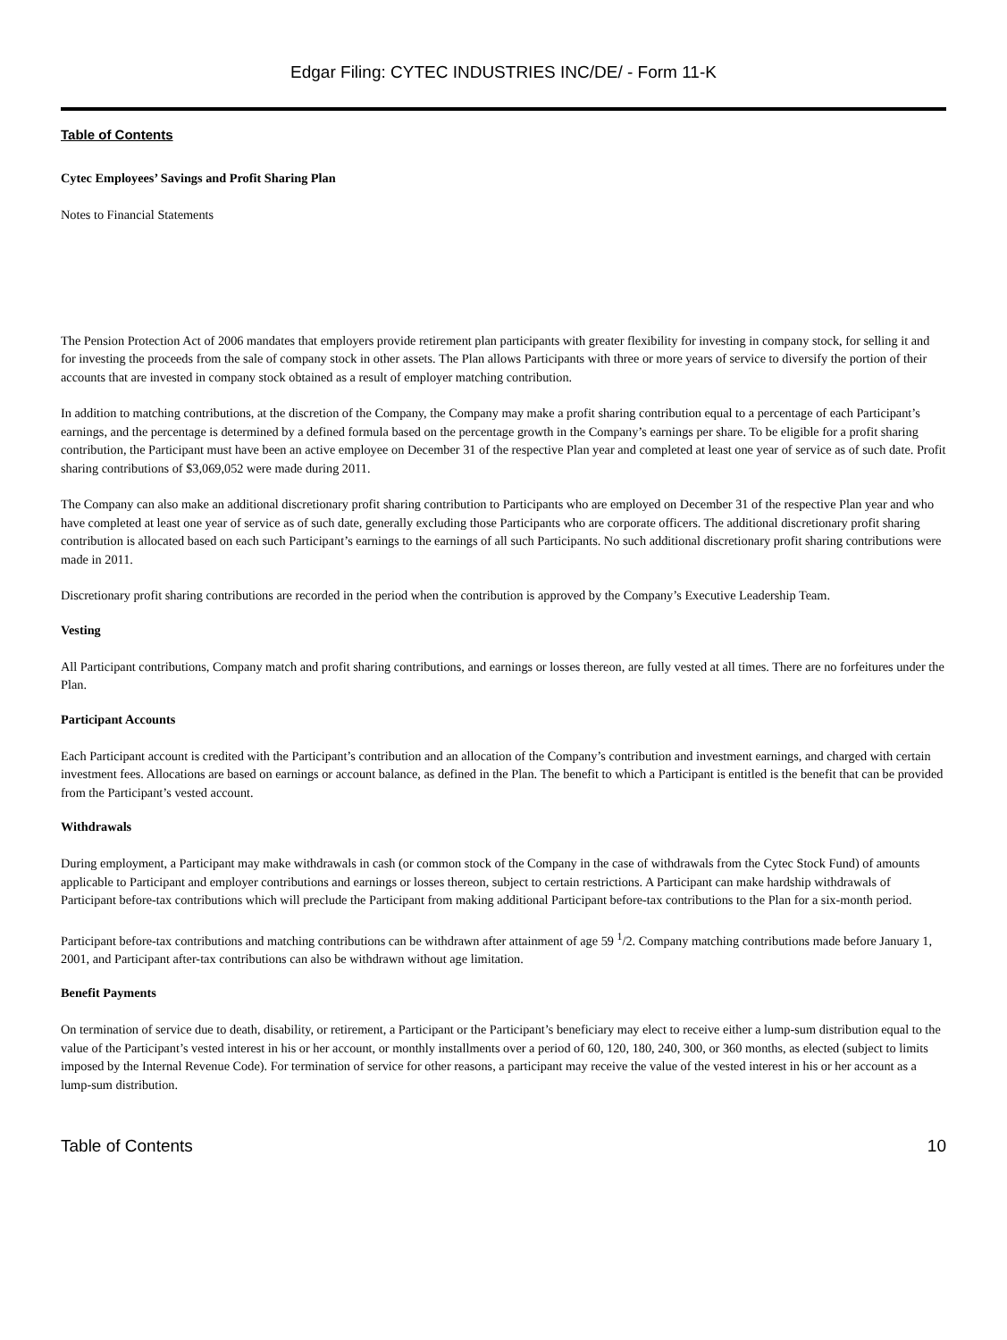Edgar Filing: CYTEC INDUSTRIES INC/DE/ - Form 11-K
Table of Contents
Cytec Employees’ Savings and Profit Sharing Plan
Notes to Financial Statements
The Pension Protection Act of 2006 mandates that employers provide retirement plan participants with greater flexibility for investing in company stock, for selling it and for investing the proceeds from the sale of company stock in other assets. The Plan allows Participants with three or more years of service to diversify the portion of their accounts that are invested in company stock obtained as a result of employer matching contribution.
In addition to matching contributions, at the discretion of the Company, the Company may make a profit sharing contribution equal to a percentage of each Participant’s earnings, and the percentage is determined by a defined formula based on the percentage growth in the Company’s earnings per share. To be eligible for a profit sharing contribution, the Participant must have been an active employee on December 31 of the respective Plan year and completed at least one year of service as of such date. Profit sharing contributions of $3,069,052 were made during 2011.
The Company can also make an additional discretionary profit sharing contribution to Participants who are employed on December 31 of the respective Plan year and who have completed at least one year of service as of such date, generally excluding those Participants who are corporate officers. The additional discretionary profit sharing contribution is allocated based on each such Participant’s earnings to the earnings of all such Participants. No such additional discretionary profit sharing contributions were made in 2011.
Discretionary profit sharing contributions are recorded in the period when the contribution is approved by the Company’s Executive Leadership Team.
Vesting
All Participant contributions, Company match and profit sharing contributions, and earnings or losses thereon, are fully vested at all times. There are no forfeitures under the Plan.
Participant Accounts
Each Participant account is credited with the Participant’s contribution and an allocation of the Company’s contribution and investment earnings, and charged with certain investment fees. Allocations are based on earnings or account balance, as defined in the Plan. The benefit to which a Participant is entitled is the benefit that can be provided from the Participant’s vested account.
Withdrawals
During employment, a Participant may make withdrawals in cash (or common stock of the Company in the case of withdrawals from the Cytec Stock Fund) of amounts applicable to Participant and employer contributions and earnings or losses thereon, subject to certain restrictions. A Participant can make hardship withdrawals of Participant before-tax contributions which will preclude the Participant from making additional Participant before-tax contributions to the Plan for a six-month period.
Participant before-tax contributions and matching contributions can be withdrawn after attainment of age 59 <sup>1</sup>/2. Company matching contributions made before January 1, 2001, and Participant after-tax contributions can also be withdrawn without age limitation.
Benefit Payments
On termination of service due to death, disability, or retirement, a Participant or the Participant’s beneficiary may elect to receive either a lump-sum distribution equal to the value of the Participant’s vested interest in his or her account, or monthly installments over a period of 60, 120, 180, 240, 300, or 360 months, as elected (subject to limits imposed by the Internal Revenue Code). For termination of service for other reasons, a participant may receive the value of the vested interest in his or her account as a lump-sum distribution.
Table of Contents 10